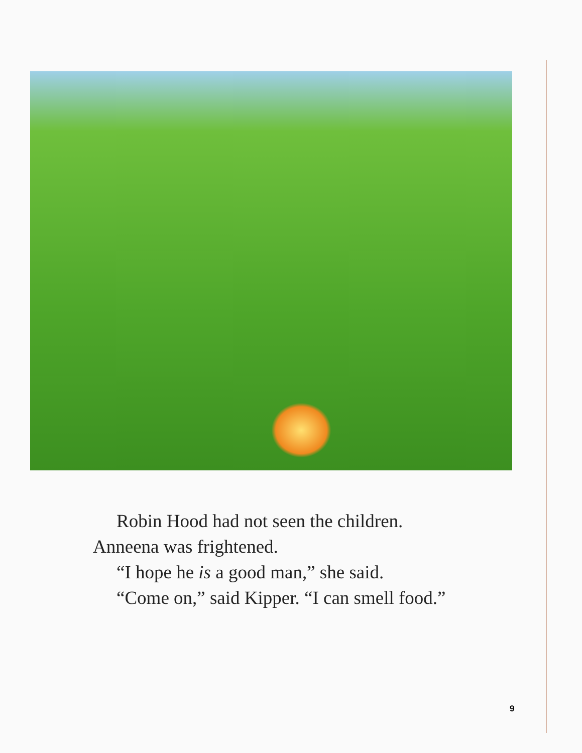Robin Hood had not seen the children.
Anneena was frightened.
“I hope he is a good man,” she said.
“Come on,” said Kipper. “I can smell food.”
9